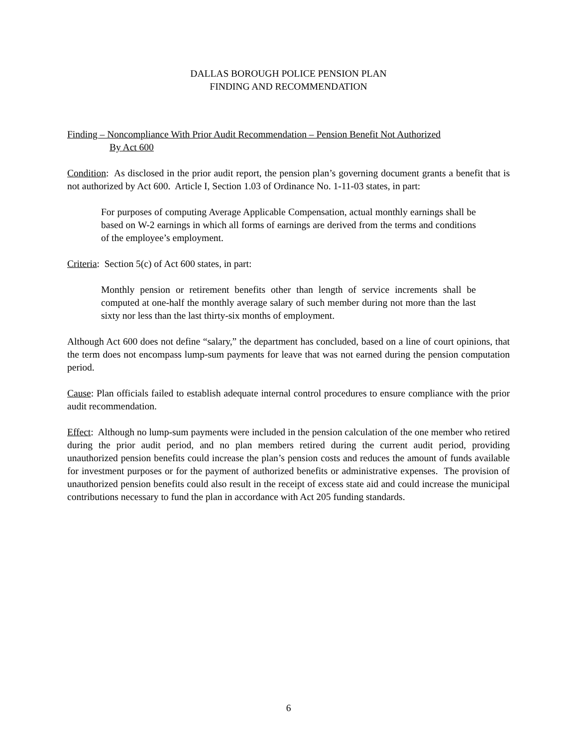DALLAS BOROUGH POLICE PENSION PLAN
FINDING AND RECOMMENDATION
Finding – Noncompliance With Prior Audit Recommendation – Pension Benefit Not Authorized
By Act 600
Condition: As disclosed in the prior audit report, the pension plan’s governing document grants a benefit that is not authorized by Act 600. Article I, Section 1.03 of Ordinance No. 1-11-03 states, in part:
For purposes of computing Average Applicable Compensation, actual monthly earnings shall be based on W-2 earnings in which all forms of earnings are derived from the terms and conditions of the employee’s employment.
Criteria: Section 5(c) of Act 600 states, in part:
Monthly pension or retirement benefits other than length of service increments shall be computed at one-half the monthly average salary of such member during not more than the last sixty nor less than the last thirty-six months of employment.
Although Act 600 does not define “salary,” the department has concluded, based on a line of court opinions, that the term does not encompass lump-sum payments for leave that was not earned during the pension computation period.
Cause: Plan officials failed to establish adequate internal control procedures to ensure compliance with the prior audit recommendation.
Effect: Although no lump-sum payments were included in the pension calculation of the one member who retired during the prior audit period, and no plan members retired during the current audit period, providing unauthorized pension benefits could increase the plan’s pension costs and reduces the amount of funds available for investment purposes or for the payment of authorized benefits or administrative expenses. The provision of unauthorized pension benefits could also result in the receipt of excess state aid and could increase the municipal contributions necessary to fund the plan in accordance with Act 205 funding standards.
6